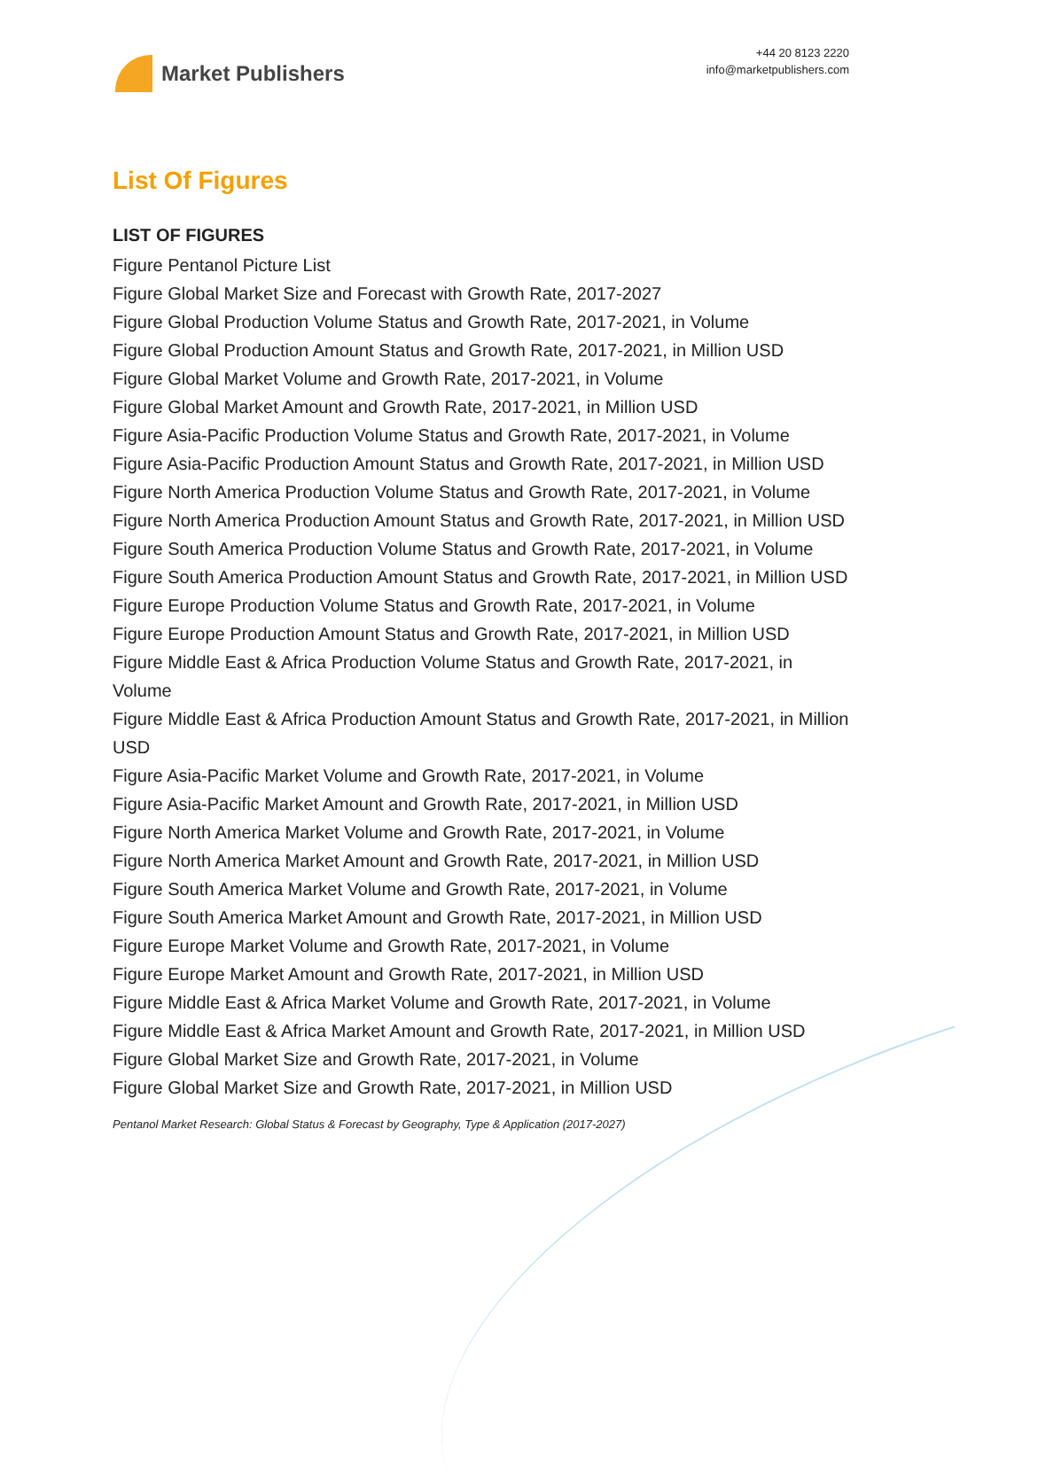Market Publishers
+44 20 8123 2220
info@marketpublishers.com
List Of Figures
LIST OF FIGURES
Figure Pentanol Picture List
Figure Global Market Size and Forecast with Growth Rate, 2017-2027
Figure Global Production Volume Status and Growth Rate, 2017-2021, in Volume
Figure Global Production Amount Status and Growth Rate, 2017-2021, in Million USD
Figure Global Market Volume and Growth Rate, 2017-2021, in Volume
Figure Global Market Amount and Growth Rate, 2017-2021, in Million USD
Figure Asia-Pacific Production Volume Status and Growth Rate, 2017-2021, in Volume
Figure Asia-Pacific Production Amount Status and Growth Rate, 2017-2021, in Million USD
Figure North America Production Volume Status and Growth Rate, 2017-2021, in Volume
Figure North America Production Amount Status and Growth Rate, 2017-2021, in Million USD
Figure South America Production Volume Status and Growth Rate, 2017-2021, in Volume
Figure South America Production Amount Status and Growth Rate, 2017-2021, in Million USD
Figure Europe Production Volume Status and Growth Rate, 2017-2021, in Volume
Figure Europe Production Amount Status and Growth Rate, 2017-2021, in Million USD
Figure Middle East & Africa Production Volume Status and Growth Rate, 2017-2021, in Volume
Figure Middle East & Africa Production Amount Status and Growth Rate, 2017-2021, in Million USD
Figure Asia-Pacific Market Volume and Growth Rate, 2017-2021, in Volume
Figure Asia-Pacific Market Amount and Growth Rate, 2017-2021, in Million USD
Figure North America Market Volume and Growth Rate, 2017-2021, in Volume
Figure North America Market Amount and Growth Rate, 2017-2021, in Million USD
Figure South America Market Volume and Growth Rate, 2017-2021, in Volume
Figure South America Market Amount and Growth Rate, 2017-2021, in Million USD
Figure Europe Market Volume and Growth Rate, 2017-2021, in Volume
Figure Europe Market Amount and Growth Rate, 2017-2021, in Million USD
Figure Middle East & Africa Market Volume and Growth Rate, 2017-2021, in Volume
Figure Middle East & Africa Market Amount and Growth Rate, 2017-2021, in Million USD
Figure Global Market Size and Growth Rate, 2017-2021, in Volume
Figure Global Market Size and Growth Rate, 2017-2021, in Million USD
Pentanol Market Research: Global Status & Forecast by Geography, Type & Application (2017-2027)